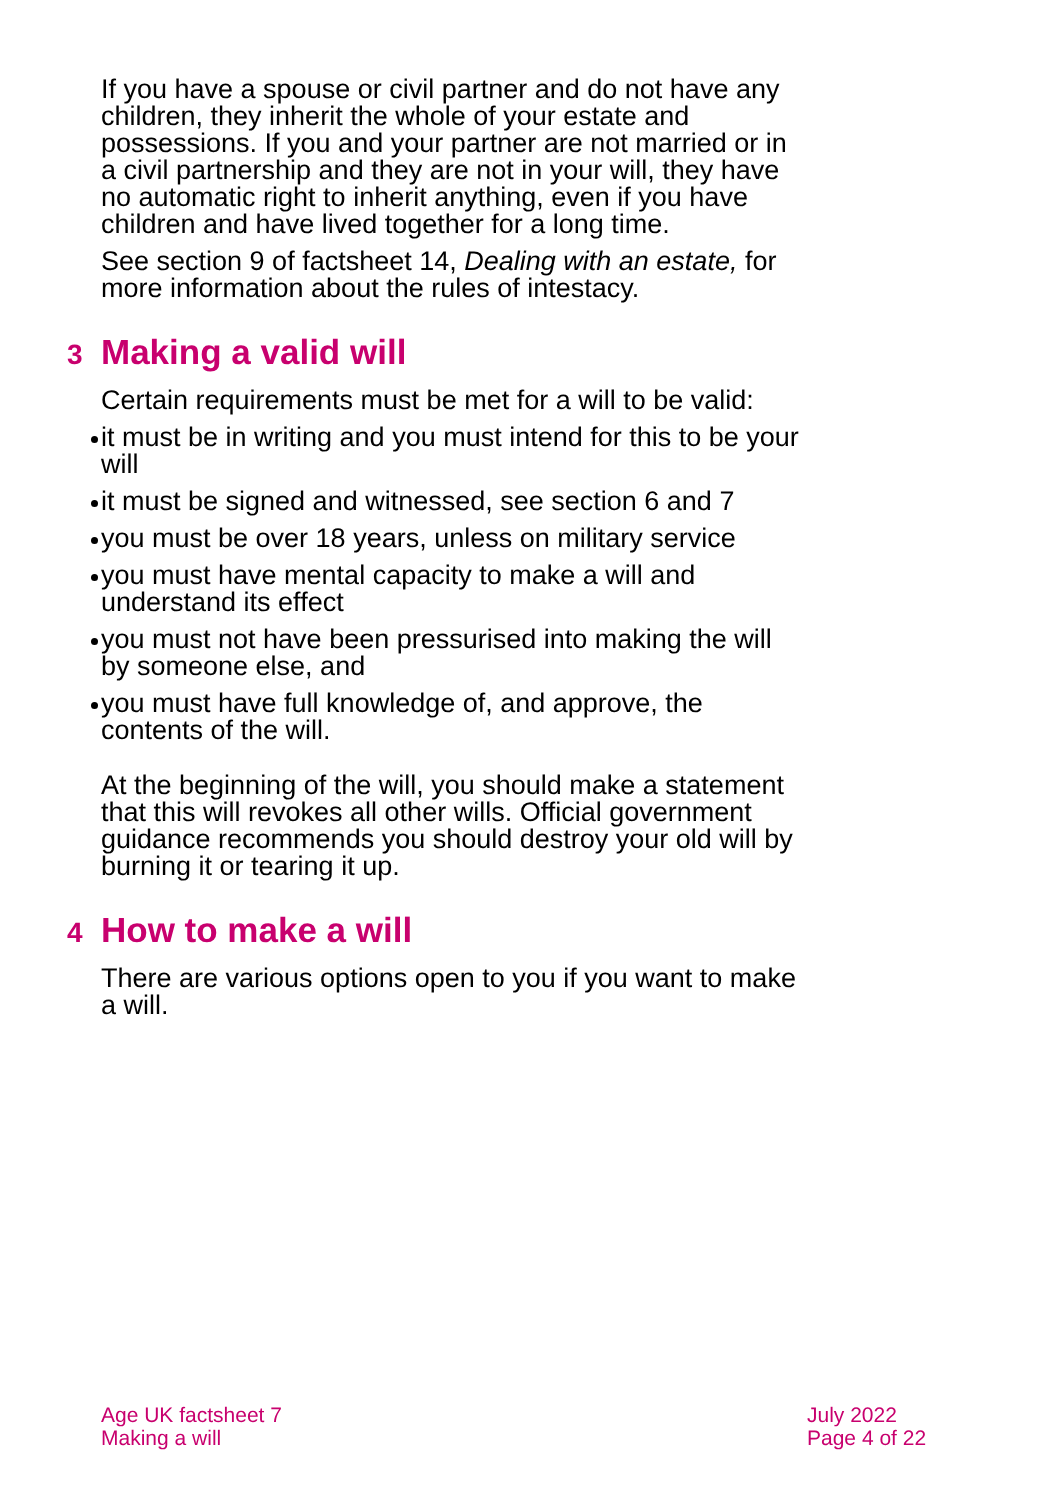If you have a spouse or civil partner and do not have any children, they inherit the whole of your estate and possessions. If you and your partner are not married or in a civil partnership and they are not in your will, they have no automatic right to inherit anything, even if you have children and have lived together for a long time.
See section 9 of factsheet 14, Dealing with an estate, for more information about the rules of intestacy.
3 Making a valid will
Certain requirements must be met for a will to be valid:
it must be in writing and you must intend for this to be your will
it must be signed and witnessed, see section 6 and 7
you must be over 18 years, unless on military service
you must have mental capacity to make a will and understand its effect
you must not have been pressurised into making the will by someone else, and
you must have full knowledge of, and approve, the contents of the will.
At the beginning of the will, you should make a statement that this will revokes all other wills. Official government guidance recommends you should destroy your old will by burning it or tearing it up.
4 How to make a will
There are various options open to you if you want to make a will.
Age UK factsheet 7
Making a will
July 2022
Page 4 of 22